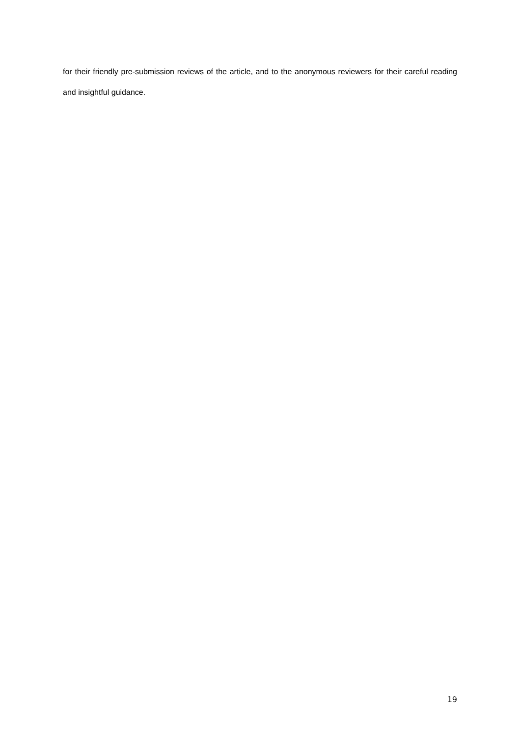for their friendly pre-submission reviews of the article, and to the anonymous reviewers for their careful reading and insightful guidance.
19